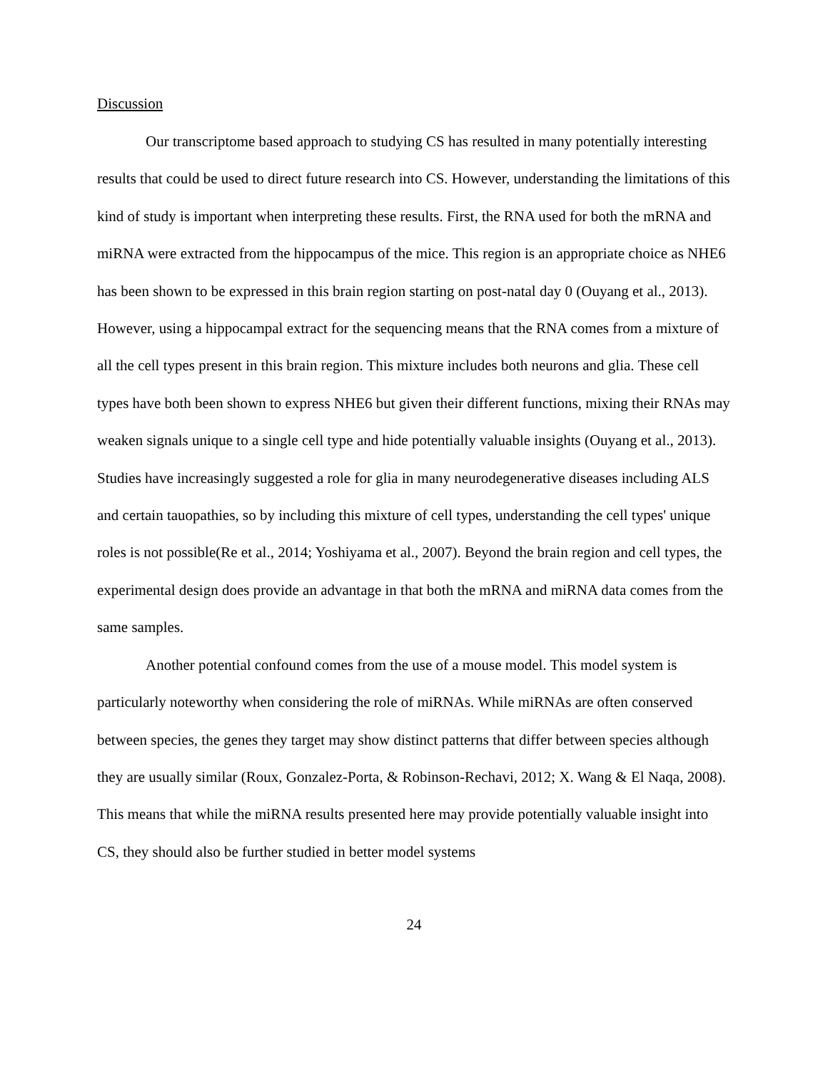Discussion
Our transcriptome based approach to studying CS has resulted in many potentially interesting results that could be used to direct future research into CS. However, understanding the limitations of this kind of study is important when interpreting these results. First, the RNA used for both the mRNA and miRNA were extracted from the hippocampus of the mice. This region is an appropriate choice as NHE6 has been shown to be expressed in this brain region starting on post-natal day 0 (Ouyang et al., 2013). However, using a hippocampal extract for the sequencing means that the RNA comes from a mixture of all the cell types present in this brain region. This mixture includes both neurons and glia. These cell types have both been shown to express NHE6 but given their different functions, mixing their RNAs may weaken signals unique to a single cell type and hide potentially valuable insights (Ouyang et al., 2013). Studies have increasingly suggested a role for glia in many neurodegenerative diseases including ALS and certain tauopathies, so by including this mixture of cell types, understanding the cell types' unique roles is not possible(Re et al., 2014; Yoshiyama et al., 2007). Beyond the brain region and cell types, the experimental design does provide an advantage in that both the mRNA and miRNA data comes from the same samples.
Another potential confound comes from the use of a mouse model. This model system is particularly noteworthy when considering the role of miRNAs. While miRNAs are often conserved between species, the genes they target may show distinct patterns that differ between species although they are usually similar (Roux, Gonzalez-Porta, & Robinson-Rechavi, 2012; X. Wang & El Naqa, 2008). This means that while the miRNA results presented here may provide potentially valuable insight into CS, they should also be further studied in better model systems
24